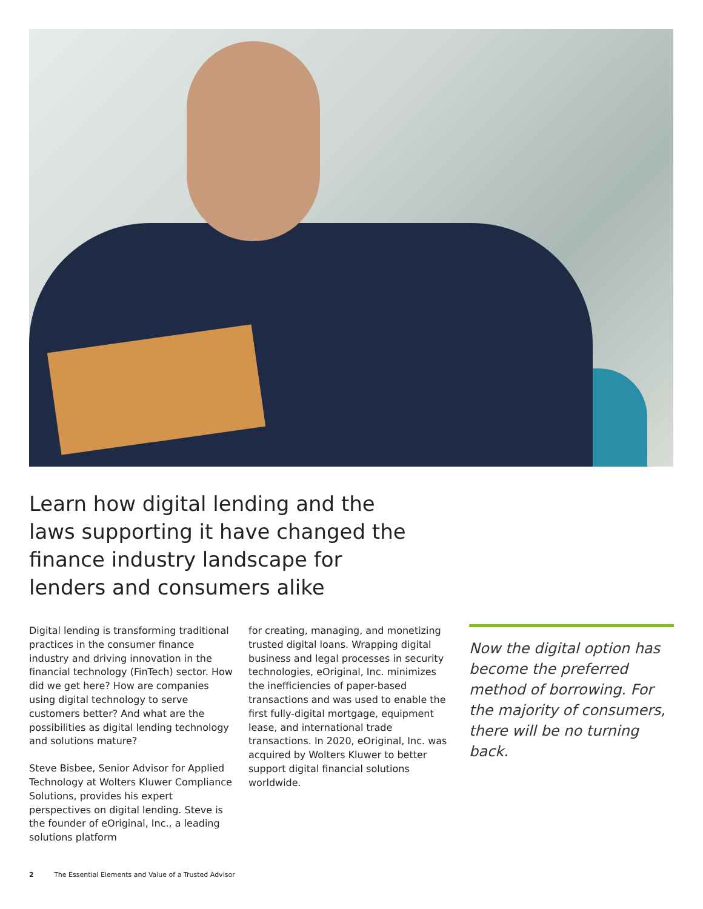Learn how digital lending and the laws supporting it have changed the finance industry landscape for lenders and consumers alike
Digital lending is transforming traditional practices in the consumer finance industry and driving innovation in the financial technology (FinTech) sector. How did we get here? How are companies using digital technology to serve customers better? And what are the possibilities as digital lending technology and solutions mature?
Steve Bisbee, Senior Advisor for Applied Technology at Wolters Kluwer Compliance Solutions, provides his expert perspectives on digital lending. Steve is the founder of eOriginal, Inc., a leading solutions platform
for creating, managing, and monetizing trusted digital loans. Wrapping digital business and legal processes in security technologies, eOriginal, Inc. minimizes the inefficiencies of paper-based transactions and was used to enable the first fully-digital mortgage, equipment lease, and international trade transactions. In 2020, eOriginal, Inc. was acquired by Wolters Kluwer to better support digital financial solutions worldwide.
Now the digital option has become the preferred method of borrowing. For the majority of consumers, there will be no turning back.
2 The Essential Elements and Value of a Trusted Advisor